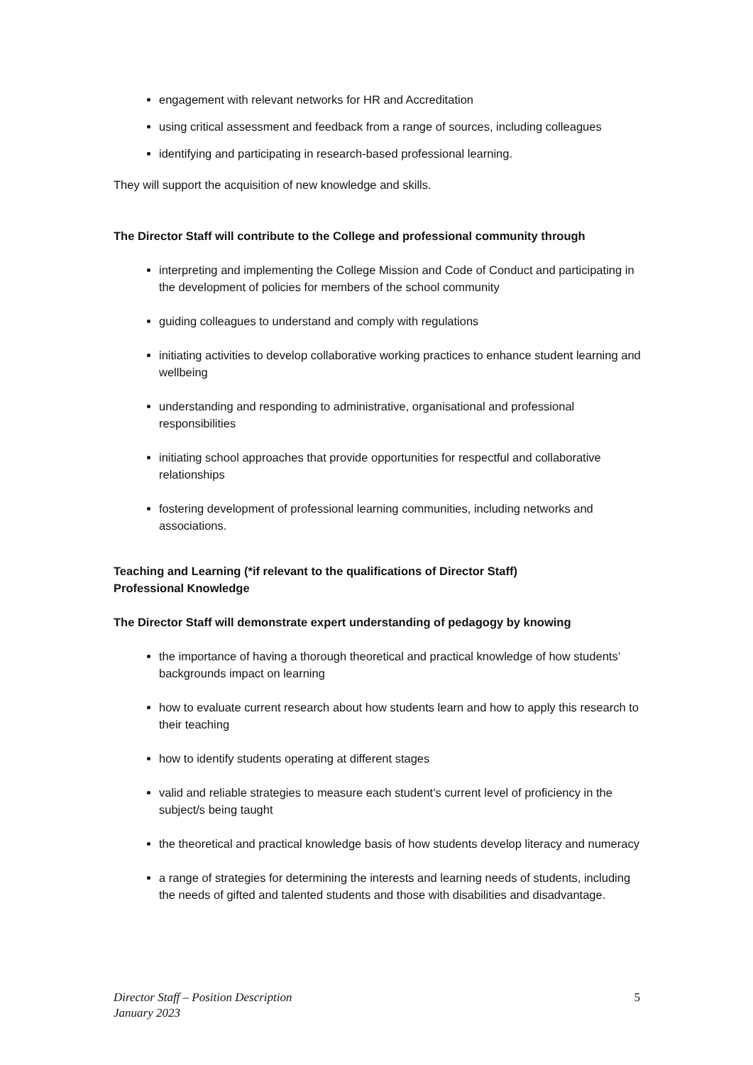engagement with relevant networks for HR and Accreditation
using critical assessment and feedback from a range of sources, including colleagues
identifying and participating in research-based professional learning.
They will support the acquisition of new knowledge and skills.
The Director Staff will contribute to the College and professional community through
interpreting and implementing the College Mission and Code of Conduct and participating in the development of policies for members of the school community
guiding colleagues to understand and comply with regulations
initiating activities to develop collaborative working practices to enhance student learning and wellbeing
understanding and responding to administrative, organisational and professional responsibilities
initiating school approaches that provide opportunities for respectful and collaborative relationships
fostering development of professional learning communities, including networks and associations.
Teaching and Learning (*if relevant to the qualifications of Director Staff)
Professional Knowledge
The Director Staff will demonstrate expert understanding of pedagogy by knowing
the importance of having a thorough theoretical and practical knowledge of how students’ backgrounds impact on learning
how to evaluate current research about how students learn and how to apply this research to their teaching
how to identify students operating at different stages
valid and reliable strategies to measure each student’s current level of proficiency in the subject/s being taught
the theoretical and practical knowledge basis of how students develop literacy and numeracy
a range of strategies for determining the interests and learning needs of students, including the needs of gifted and talented students and those with disabilities and disadvantage.
Director Staff – Position Description 5
January 2023